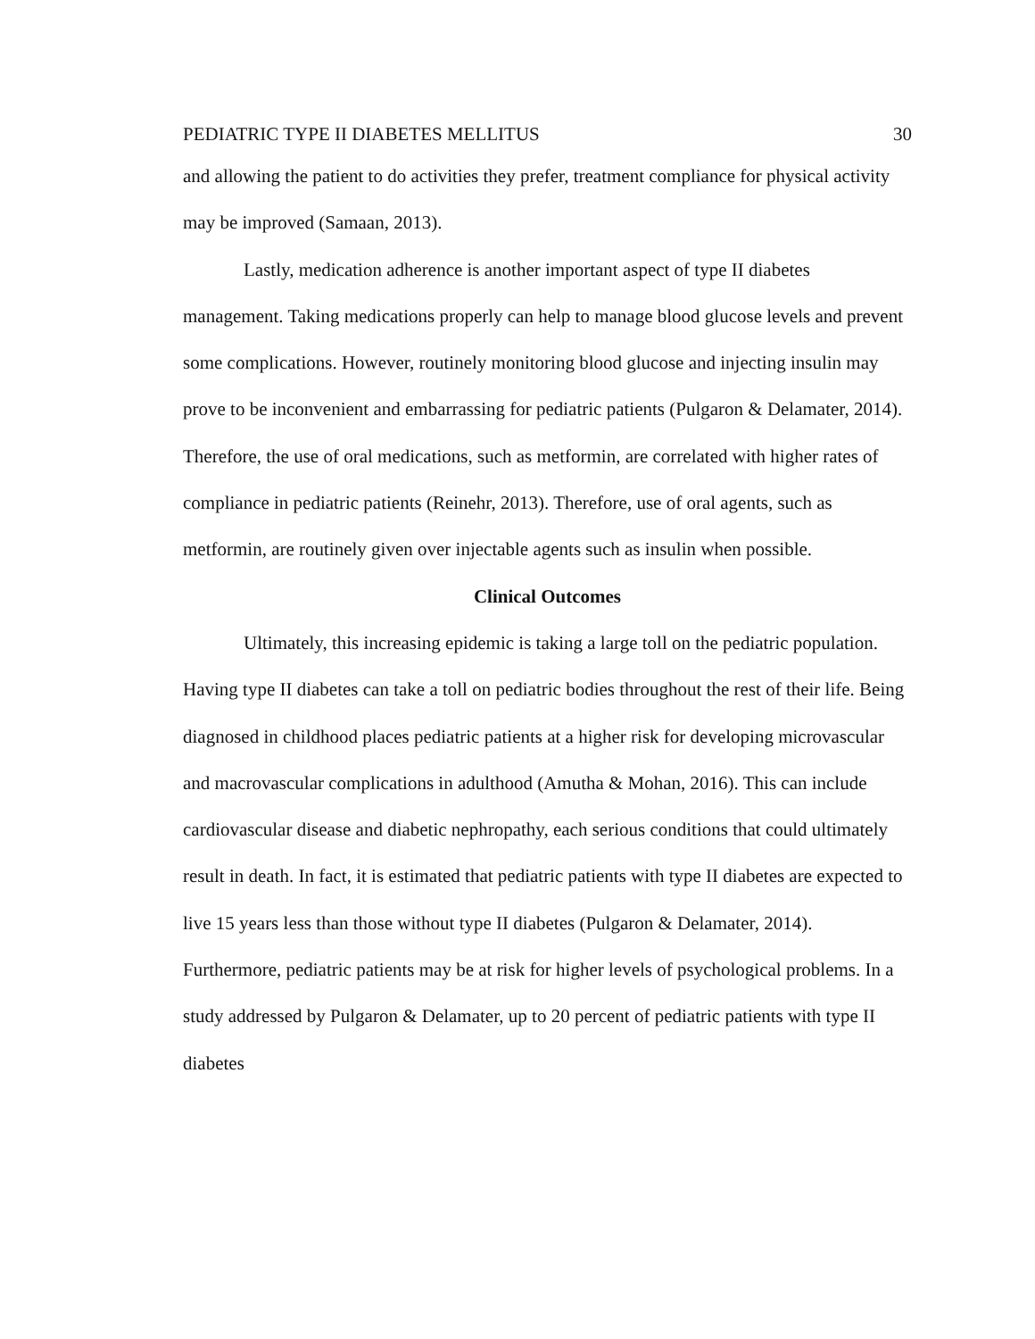PEDIATRIC TYPE II DIABETES MELLITUS 30
and allowing the patient to do activities they prefer, treatment compliance for physical activity may be improved (Samaan, 2013).
Lastly, medication adherence is another important aspect of type II diabetes management. Taking medications properly can help to manage blood glucose levels and prevent some complications. However, routinely monitoring blood glucose and injecting insulin may prove to be inconvenient and embarrassing for pediatric patients (Pulgaron & Delamater, 2014). Therefore, the use of oral medications, such as metformin, are correlated with higher rates of compliance in pediatric patients (Reinehr, 2013). Therefore, use of oral agents, such as metformin, are routinely given over injectable agents such as insulin when possible.
Clinical Outcomes
Ultimately, this increasing epidemic is taking a large toll on the pediatric population. Having type II diabetes can take a toll on pediatric bodies throughout the rest of their life. Being diagnosed in childhood places pediatric patients at a higher risk for developing microvascular and macrovascular complications in adulthood (Amutha & Mohan, 2016). This can include cardiovascular disease and diabetic nephropathy, each serious conditions that could ultimately result in death. In fact, it is estimated that pediatric patients with type II diabetes are expected to live 15 years less than those without type II diabetes (Pulgaron & Delamater, 2014). Furthermore, pediatric patients may be at risk for higher levels of psychological problems. In a study addressed by Pulgaron & Delamater, up to 20 percent of pediatric patients with type II diabetes